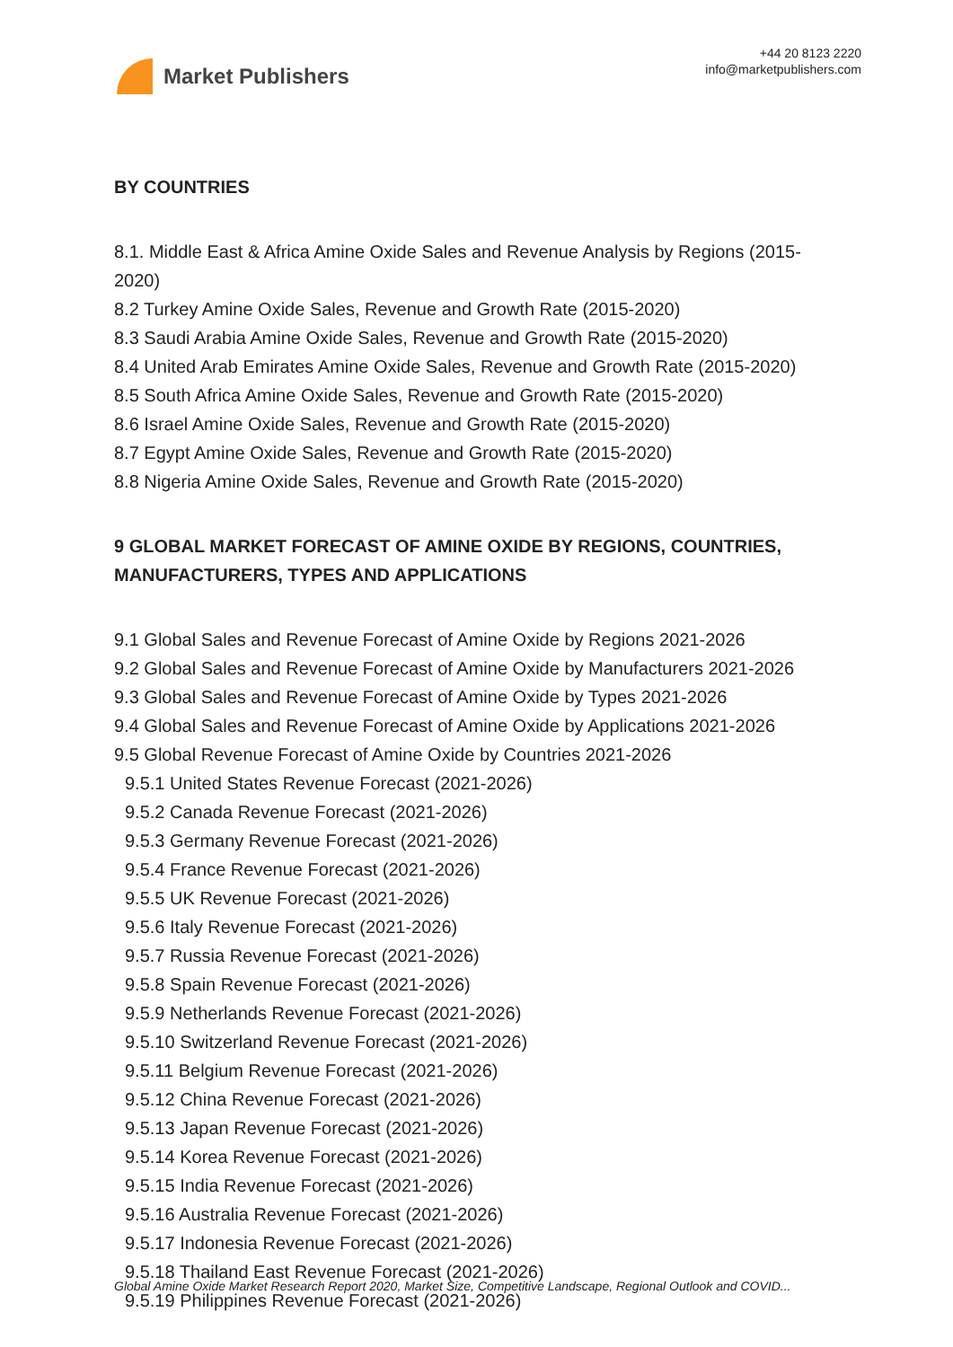Market Publishers
+44 20 8123 2220
info@marketpublishers.com
BY COUNTRIES
8.1. Middle East & Africa Amine Oxide Sales and Revenue Analysis by Regions (2015-2020)
8.2 Turkey Amine Oxide Sales, Revenue and Growth Rate (2015-2020)
8.3 Saudi Arabia Amine Oxide Sales, Revenue and Growth Rate (2015-2020)
8.4 United Arab Emirates Amine Oxide Sales, Revenue and Growth Rate (2015-2020)
8.5 South Africa Amine Oxide Sales, Revenue and Growth Rate (2015-2020)
8.6 Israel Amine Oxide Sales, Revenue and Growth Rate (2015-2020)
8.7 Egypt Amine Oxide Sales, Revenue and Growth Rate (2015-2020)
8.8 Nigeria Amine Oxide Sales, Revenue and Growth Rate (2015-2020)
9 GLOBAL MARKET FORECAST OF AMINE OXIDE BY REGIONS, COUNTRIES, MANUFACTURERS, TYPES AND APPLICATIONS
9.1 Global Sales and Revenue Forecast of Amine Oxide by Regions 2021-2026
9.2 Global Sales and Revenue Forecast of Amine Oxide by Manufacturers 2021-2026
9.3 Global Sales and Revenue Forecast of Amine Oxide by Types 2021-2026
9.4 Global Sales and Revenue Forecast of Amine Oxide by Applications 2021-2026
9.5 Global Revenue Forecast of Amine Oxide by Countries 2021-2026
9.5.1 United States Revenue Forecast (2021-2026)
9.5.2 Canada Revenue Forecast (2021-2026)
9.5.3 Germany Revenue Forecast (2021-2026)
9.5.4 France Revenue Forecast (2021-2026)
9.5.5 UK Revenue Forecast (2021-2026)
9.5.6 Italy Revenue Forecast (2021-2026)
9.5.7 Russia Revenue Forecast (2021-2026)
9.5.8 Spain Revenue Forecast (2021-2026)
9.5.9 Netherlands Revenue Forecast (2021-2026)
9.5.10 Switzerland Revenue Forecast (2021-2026)
9.5.11 Belgium Revenue Forecast (2021-2026)
9.5.12 China Revenue Forecast (2021-2026)
9.5.13 Japan Revenue Forecast (2021-2026)
9.5.14 Korea Revenue Forecast (2021-2026)
9.5.15 India Revenue Forecast (2021-2026)
9.5.16 Australia Revenue Forecast (2021-2026)
9.5.17 Indonesia Revenue Forecast (2021-2026)
9.5.18 Thailand East Revenue Forecast (2021-2026)
9.5.19 Philippines Revenue Forecast (2021-2026)
Global Amine Oxide Market Research Report 2020, Market Size, Competitive Landscape, Regional Outlook and COVID...